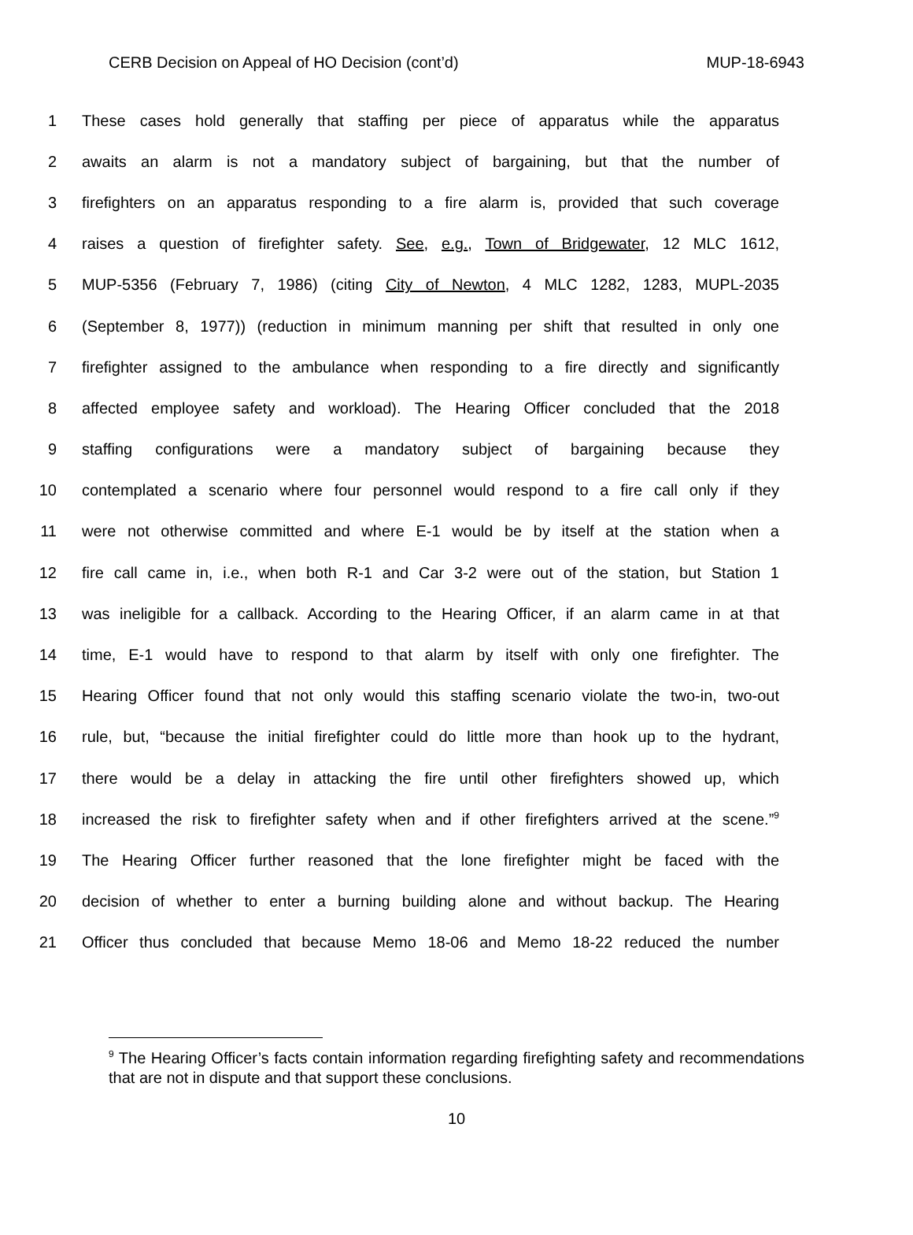CERB Decision on Appeal of HO Decision (cont’d) MUP-18-6943
1 These cases hold generally that staffing per piece of apparatus while the apparatus
2 awaits an alarm is not a mandatory subject of bargaining, but that the number of
3 firefighters on an apparatus responding to a fire alarm is, provided that such coverage
4 raises a question of firefighter safety. See, e.g., Town of Bridgewater, 12 MLC 1612,
5 MUP-5356 (February 7, 1986) (citing City of Newton, 4 MLC 1282, 1283, MUPL-2035
6 (September 8, 1977)) (reduction in minimum manning per shift that resulted in only one
7 firefighter assigned to the ambulance when responding to a fire directly and significantly
8 affected employee safety and workload). The Hearing Officer concluded that the 2018
9 staffing configurations were a mandatory subject of bargaining because they
10 contemplated a scenario where four personnel would respond to a fire call only if they
11 were not otherwise committed and where E-1 would be by itself at the station when a
12 fire call came in, i.e., when both R-1 and Car 3-2 were out of the station, but Station 1
13 was ineligible for a callback. According to the Hearing Officer, if an alarm came in at that
14 time, E-1 would have to respond to that alarm by itself with only one firefighter. The
15 Hearing Officer found that not only would this staffing scenario violate the two-in, two-out
16 rule, but, “because the initial firefighter could do little more than hook up to the hydrant,
17 there would be a delay in attacking the fire until other firefighters showed up, which
18 increased the risk to firefighter safety when and if other firefighters arrived at the scene.”<sup>9</sup>
19 The Hearing Officer further reasoned that the lone firefighter might be faced with the
20 decision of whether to enter a burning building alone and without backup. The Hearing
21 Officer thus concluded that because Memo 18-06 and Memo 18-22 reduced the number
<sup>9</sup> The Hearing Officer’s facts contain information regarding firefighting safety and recommendations that are not in dispute and that support these conclusions.
10